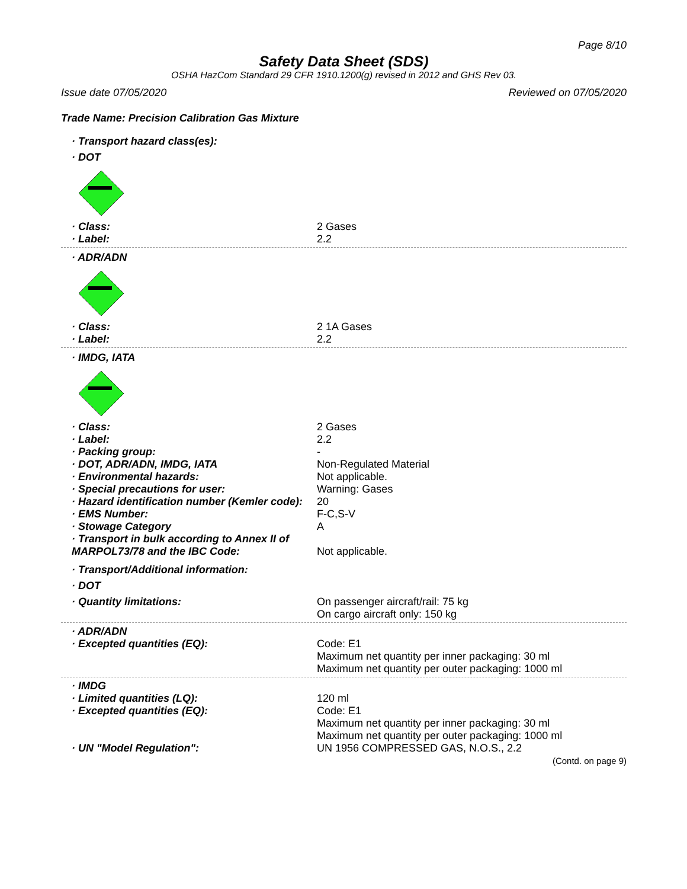Page 8/10
Safety Data Sheet (SDS)
OSHA HazCom Standard 29 CFR 1910.1200(g) revised in 2012 and GHS Rev 03.
Issue date 07/05/2020 Reviewed on 07/05/2020
Trade Name: Precision Calibration Gas Mixture
· Transport hazard class(es):
· DOT
| · Class: | 2 Gases |
| · Label: | 2.2 |
· ADR/ADN
| · Class: | 2 1A Gases |
| · Label: | 2.2 |
· IMDG, IATA
| · Class: | 2 Gases |
| · Label: | 2.2 |
| · Packing group: | - |
| · DOT, ADR/ADN, IMDG, IATA | Non-Regulated Material |
| · Environmental hazards: | Not applicable. |
| · Special precautions for user: | Warning: Gases |
| · Hazard identification number (Kemler code): | 20 |
| · EMS Number: | F-C,S-V |
| · Stowage Category | A |
| · Transport in bulk according to Annex II of MARPOL73/78 and the IBC Code: | Not applicable. |
· Transport/Additional information:
· DOT
| · Quantity limitations: | On passenger aircraft/rail: 75 kg On cargo aircraft only: 150 kg |
| · ADR/ADN | |
| · Excepted quantities (EQ): | Code: E1 Maximum net quantity per inner packaging: 30 ml Maximum net quantity per outer packaging: 1000 ml |
| · IMDG | |
| · Limited quantities (LQ): | 120 ml |
| · Excepted quantities (EQ): | Code: E1 Maximum net quantity per inner packaging: 30 ml Maximum net quantity per outer packaging: 1000 ml |
| · UN "Model Regulation": | UN 1956 COMPRESSED GAS, N.O.S., 2.2 |
(Contd. on page 9)